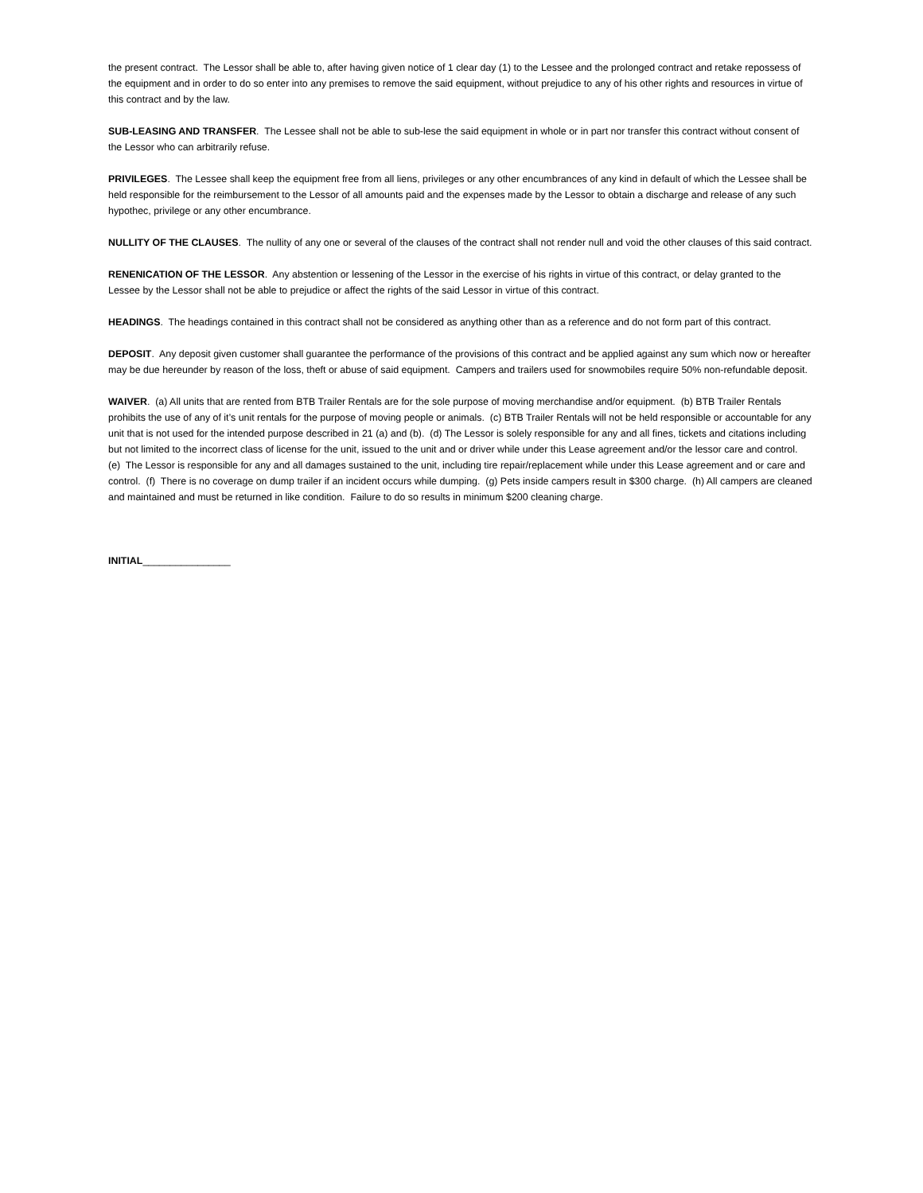the present contract. The Lessor shall be able to, after having given notice of 1 clear day (1) to the Lessee and the prolonged contract and retake repossess of the equipment and in order to do so enter into any premises to remove the said equipment, without prejudice to any of his other rights and resources in virtue of this contract and by the law.
SUB-LEASING AND TRANSFER. The Lessee shall not be able to sub-lese the said equipment in whole or in part nor transfer this contract without consent of the Lessor who can arbitrarily refuse.
PRIVILEGES. The Lessee shall keep the equipment free from all liens, privileges or any other encumbrances of any kind in default of which the Lessee shall be held responsible for the reimbursement to the Lessor of all amounts paid and the expenses made by the Lessor to obtain a discharge and release of any such hypothec, privilege or any other encumbrance.
NULLITY OF THE CLAUSES. The nullity of any one or several of the clauses of the contract shall not render null and void the other clauses of this said contract.
RENENICATION OF THE LESSOR. Any abstention or lessening of the Lessor in the exercise of his rights in virtue of this contract, or delay granted to the Lessee by the Lessor shall not be able to prejudice or affect the rights of the said Lessor in virtue of this contract.
HEADINGS. The headings contained in this contract shall not be considered as anything other than as a reference and do not form part of this contract.
DEPOSIT. Any deposit given customer shall guarantee the performance of the provisions of this contract and be applied against any sum which now or hereafter may be due hereunder by reason of the loss, theft or abuse of said equipment. Campers and trailers used for snowmobiles require 50% non-refundable deposit.
WAIVER. (a) All units that are rented from BTB Trailer Rentals are for the sole purpose of moving merchandise and/or equipment. (b) BTB Trailer Rentals prohibits the use of any of it’s unit rentals for the purpose of moving people or animals. (c) BTB Trailer Rentals will not be held responsible or accountable for any unit that is not used for the intended purpose described in 21 (a) and (b). (d) The Lessor is solely responsible for any and all fines, tickets and citations including but not limited to the incorrect class of license for the unit, issued to the unit and or driver while under this Lease agreement and/or the lessor care and control. (e) The Lessor is responsible for any and all damages sustained to the unit, including tire repair/replacement while under this Lease agreement and or care and control. (f) There is no coverage on dump trailer if an incident occurs while dumping. (g) Pets inside campers result in $300 charge. (h) All campers are cleaned and maintained and must be returned in like condition. Failure to do so results in minimum $200 cleaning charge.
INITIAL________________